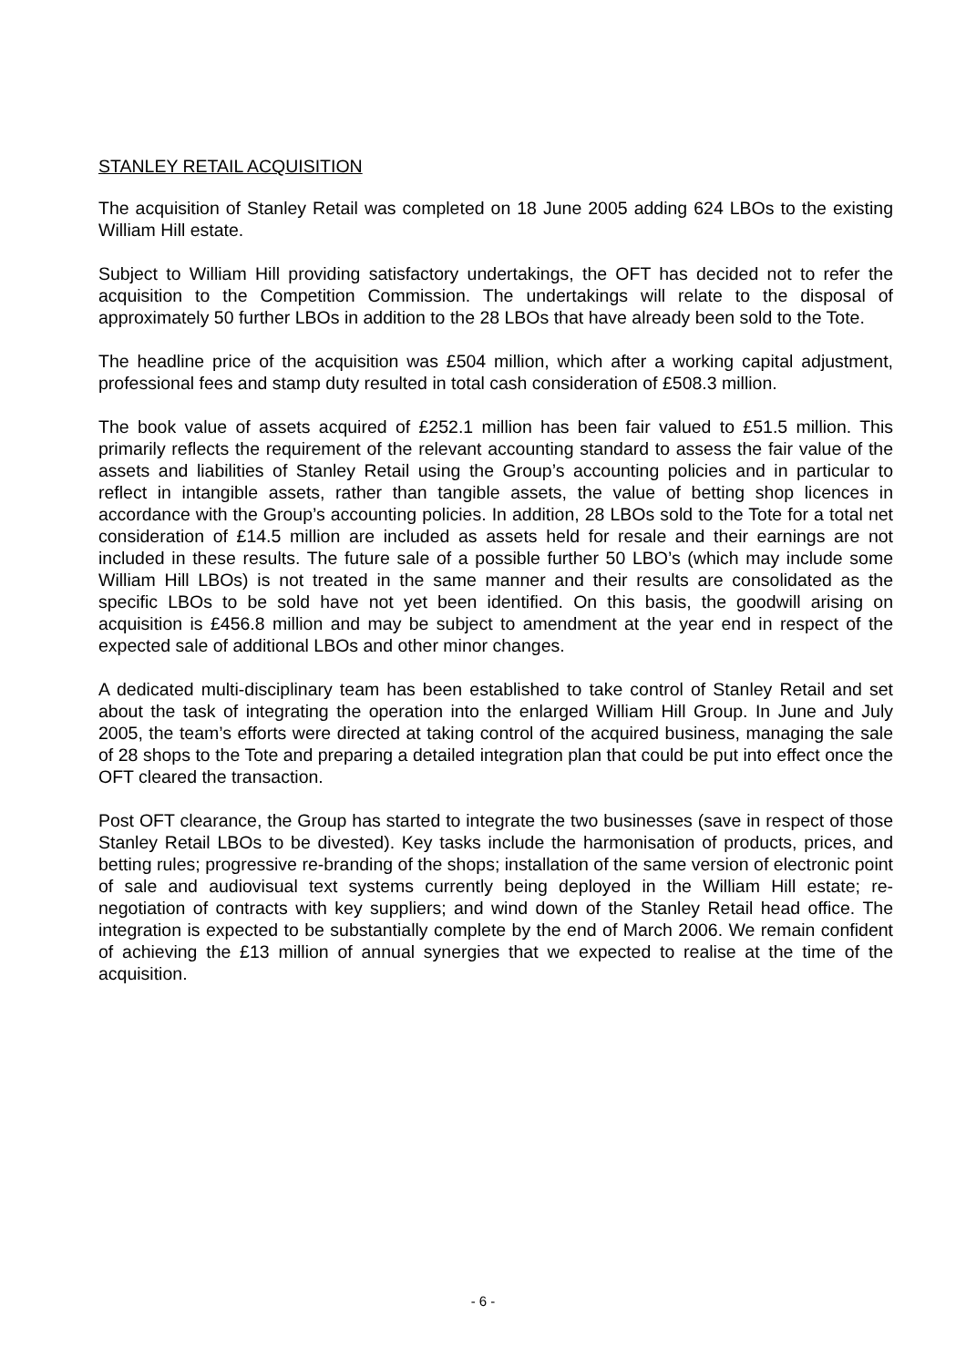STANLEY RETAIL ACQUISITION
The acquisition of Stanley Retail was completed on 18 June 2005 adding 624 LBOs to the existing William Hill estate.
Subject to William Hill providing satisfactory undertakings, the OFT has decided not to refer the acquisition to the Competition Commission. The undertakings will relate to the disposal of approximately 50 further LBOs in addition to the 28 LBOs that have already been sold to the Tote.
The headline price of the acquisition was £504 million, which after a working capital adjustment, professional fees and stamp duty resulted in total cash consideration of £508.3 million.
The book value of assets acquired of £252.1 million has been fair valued to £51.5 million. This primarily reflects the requirement of the relevant accounting standard to assess the fair value of the assets and liabilities of Stanley Retail using the Group’s accounting policies and in particular to reflect in intangible assets, rather than tangible assets, the value of betting shop licences in accordance with the Group’s accounting policies. In addition, 28 LBOs sold to the Tote for a total net consideration of £14.5 million are included as assets held for resale and their earnings are not included in these results. The future sale of a possible further 50 LBO’s (which may include some William Hill LBOs) is not treated in the same manner and their results are consolidated as the specific LBOs to be sold have not yet been identified. On this basis, the goodwill arising on acquisition is £456.8 million and may be subject to amendment at the year end in respect of the expected sale of additional LBOs and other minor changes.
A dedicated multi-disciplinary team has been established to take control of Stanley Retail and set about the task of integrating the operation into the enlarged William Hill Group. In June and July 2005, the team’s efforts were directed at taking control of the acquired business, managing the sale of 28 shops to the Tote and preparing a detailed integration plan that could be put into effect once the OFT cleared the transaction.
Post OFT clearance, the Group has started to integrate the two businesses (save in respect of those Stanley Retail LBOs to be divested). Key tasks include the harmonisation of products, prices, and betting rules; progressive re-branding of the shops; installation of the same version of electronic point of sale and audiovisual text systems currently being deployed in the William Hill estate; re-negotiation of contracts with key suppliers; and wind down of the Stanley Retail head office. The integration is expected to be substantially complete by the end of March 2006. We remain confident of achieving the £13 million of annual synergies that we expected to realise at the time of the acquisition.
- 6 -